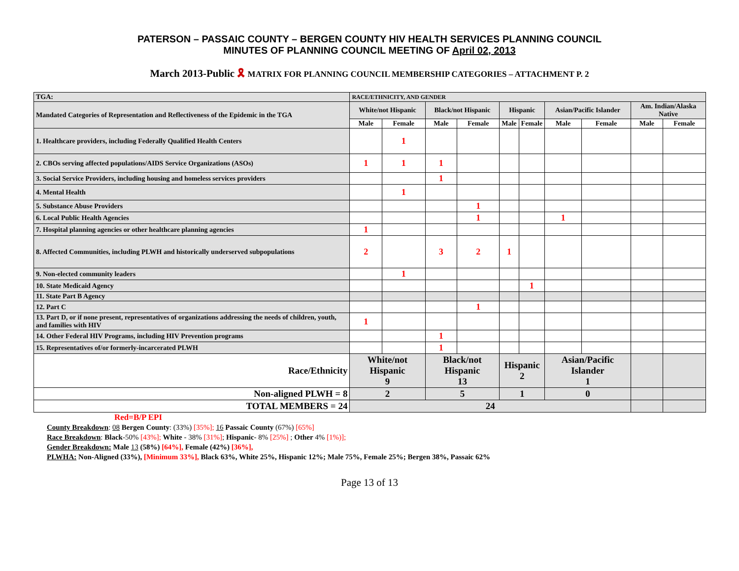PATERSON – PASSAIC COUNTY – BERGEN COUNTY HIV HEALTH SERVICES PLANNING COUNCIL
MINUTES OF PLANNING COUNCIL MEETING OF April 02, 2013
March 2013-Public 🎗 MATRIX FOR PLANNING COUNCIL MEMBERSHIP CATEGORIES – ATTACHMENT P. 2
| TGA: | RACE/ETHNICITY, AND GENDER | | | | | | | | | |
| Mandated Categories of Representation and Reflectiveness of the Epidemic in the TGA | White/not Hispanic | | Black/not Hispanic | | Hispanic | | Asian/Pacific Islander | | Am. Indian/Alaska Native | |
| | Male | Female | Male | Female | Male | Female | Male | Female | Male | Female |
| 1. Healthcare providers, including Federally Qualified Health Centers | | 1 | | | | | | | | |
| 2. CBOs serving affected populations/AIDS Service Organizations (ASOs) | 1 | 1 | 1 | | | | | | | |
| 3. Social Service Providers, including housing and homeless services providers | | | 1 | | | | | | | |
| 4. Mental Health | | 1 | | | | | | | | |
| 5. Substance Abuse Providers | | | | 1 | | | | | | |
| 6. Local Public Health Agencies | | | | 1 | | | 1 | | | |
| 7. Hospital planning agencies or other healthcare planning agencies | 1 | | | | | | | | | |
| 8. Affected Communities, including PLWH and historically underserved subpopulations | 2 | | 3 | 2 | 1 | | | | | |
| 9. Non-elected community leaders | | 1 | | | | | | | | |
| 10. State Medicaid Agency | | | | | | 1 | | | | |
| 11. State Part B Agency | | | | | | | | | | |
| 12. Part C | | | | 1 | | | | | | |
| 13. Part D, or if none present, representatives of organizations addressing the needs of children, youth, and families with HIV | 1 | | | | | | | | | |
| 14. Other Federal HIV Programs, including HIV Prevention programs | | | 1 | | | | | | | |
| 15. Representatives of/or formerly-incarcerated PLWH | | | 1 | | | | | | | |
| Race/Ethnicity | White/not Hispanic 9 | | Black/not Hispanic 13 | | Hispanic 2 | | Asian/Pacific Islander 1 | | | |
| Non-aligned PLWH = 8 | 2 | | 5 | | 1 | | 0 | | | |
| TOTAL MEMBERS = 24 | 24 | | | | | | | | | |
Red=B/P EPI
County Breakdown: 08 Bergen County: (33%) [35%]; 16 Passaic County (67%) [65%]
Race Breakdown: Black-50% [43%]; White - 38% [31%]; Hispanic- 8% [25%] ; Other 4% [1%)];
Gender Breakdown: Male 13 (58%) [64%], Female (42%) [36%],
PLWHA: Non-Aligned (33%), [Minimum 33%], Black 63%, White 25%, Hispanic 12%; Male 75%, Female 25%; Bergen 38%, Passaic 62%
Page 13 of 13